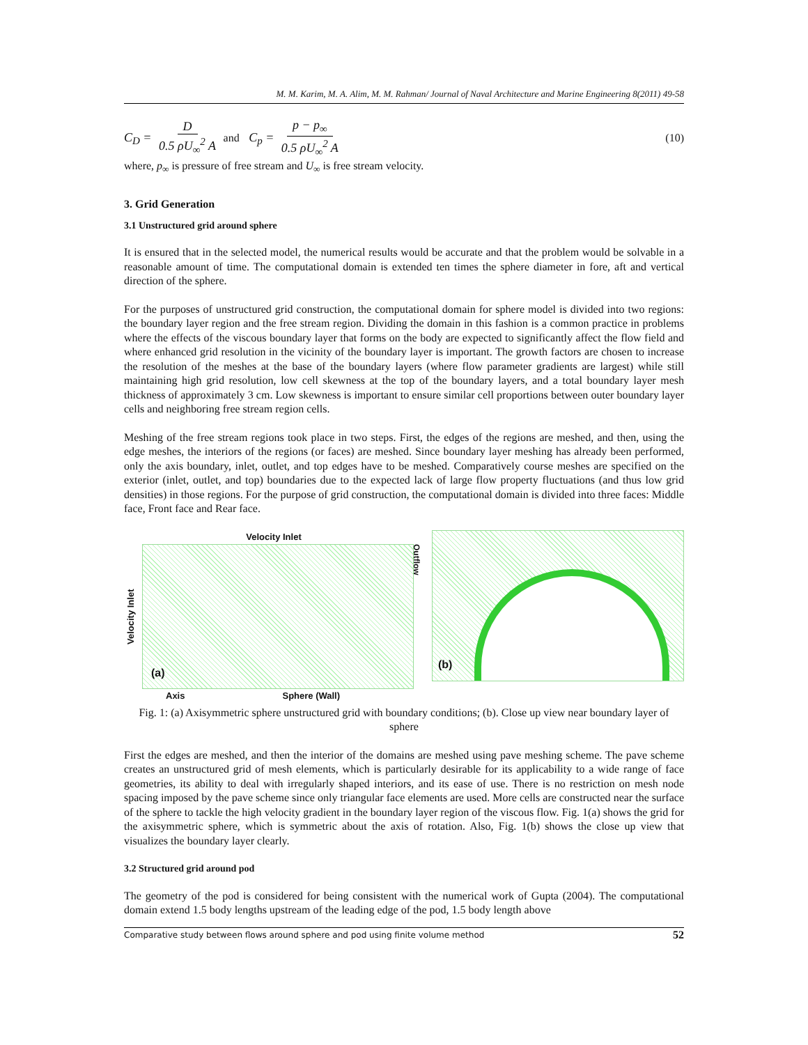M. M. Karim, M. A. Alim, M. M. Rahman/ Journal of Naval Architecture and Marine Engineering 8(2011) 49-58
C<sub>D</sub> = D 0.5 ρU<sub>∞</sub><sup>2</sup> A and C<sub>p</sub> = p − p<sub>∞</sub> 0.5 ρU<sub>∞</sub><sup>2</sup> A
(10)
where, p<sub>∞</sub> is pressure of free stream and U<sub>∞</sub> is free stream velocity.
3. Grid Generation
3.1 Unstructured grid around sphere
It is ensured that in the selected model, the numerical results would be accurate and that the problem would be solvable in a reasonable amount of time. The computational domain is extended ten times the sphere diameter in fore, aft and vertical direction of the sphere.
For the purposes of unstructured grid construction, the computational domain for sphere model is divided into two regions: the boundary layer region and the free stream region. Dividing the domain in this fashion is a common practice in problems where the effects of the viscous boundary layer that forms on the body are expected to significantly affect the flow field and where enhanced grid resolution in the vicinity of the boundary layer is important. The growth factors are chosen to increase the resolution of the meshes at the base of the boundary layers (where flow parameter gradients are largest) while still maintaining high grid resolution, low cell skewness at the top of the boundary layers, and a total boundary layer mesh thickness of approximately 3 cm. Low skewness is important to ensure similar cell proportions between outer boundary layer cells and neighboring free stream region cells.
Meshing of the free stream regions took place in two steps. First, the edges of the regions are meshed, and then, using the edge meshes, the interiors of the regions (or faces) are meshed. Since boundary layer meshing has already been performed, only the axis boundary, inlet, outlet, and top edges have to be meshed. Comparatively course meshes are specified on the exterior (inlet, outlet, and top) boundaries due to the expected lack of large flow property fluctuations (and thus low grid densities) in those regions. For the purpose of grid construction, the computational domain is divided into three faces: Middle face, Front face and Rear face.
Velocity Inlet
Velocity Inlet
(a)
Outflow
Axis Sphere (Wall)
(b)
Fig. 1: (a) Axisymmetric sphere unstructured grid with boundary conditions; (b). Close up view near boundary layer of sphere
First the edges are meshed, and then the interior of the domains are meshed using pave meshing scheme. The pave scheme creates an unstructured grid of mesh elements, which is particularly desirable for its applicability to a wide range of face geometries, its ability to deal with irregularly shaped interiors, and its ease of use. There is no restriction on mesh node spacing imposed by the pave scheme since only triangular face elements are used. More cells are constructed near the surface of the sphere to tackle the high velocity gradient in the boundary layer region of the viscous flow. Fig. 1(a) shows the grid for the axisymmetric sphere, which is symmetric about the axis of rotation. Also, Fig. 1(b) shows the close up view that visualizes the boundary layer clearly.
3.2 Structured grid around pod
The geometry of the pod is considered for being consistent with the numerical work of Gupta (2004). The computational domain extend 1.5 body lengths upstream of the leading edge of the pod, 1.5 body length above
Comparative study between flows around sphere and pod using finite volume method 52